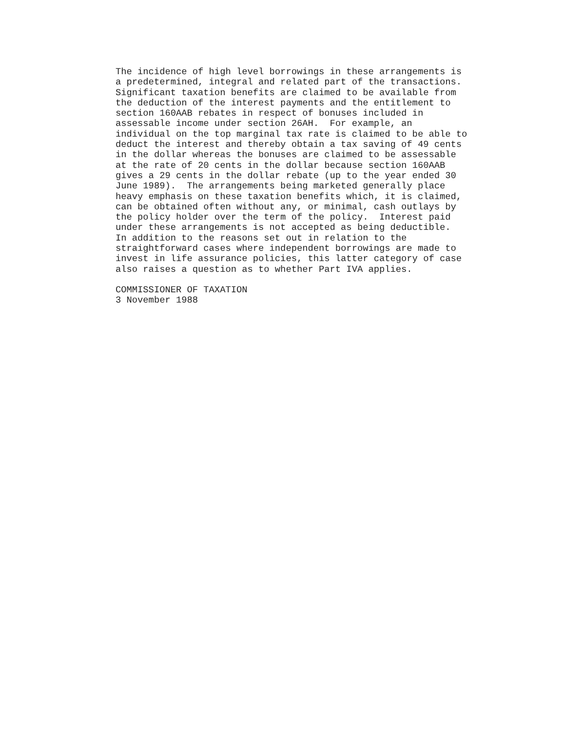The incidence of high level borrowings in these arrangements is a predetermined, integral and related part of the transactions. Significant taxation benefits are claimed to be available from the deduction of the interest payments and the entitlement to section 160AAB rebates in respect of bonuses included in assessable income under section 26AH. For example, an individual on the top marginal tax rate is claimed to be able to deduct the interest and thereby obtain a tax saving of 49 cents in the dollar whereas the bonuses are claimed to be assessable at the rate of 20 cents in the dollar because section 160AAB gives a 29 cents in the dollar rebate (up to the year ended 30 June 1989). The arrangements being marketed generally place heavy emphasis on these taxation benefits which, it is claimed, can be obtained often without any, or minimal, cash outlays by the policy holder over the term of the policy. Interest paid under these arrangements is not accepted as being deductible. In addition to the reasons set out in relation to the straightforward cases where independent borrowings are made to invest in life assurance policies, this latter category of case also raises a question as to whether Part IVA applies.
COMMISSIONER OF TAXATION 3 November 1988